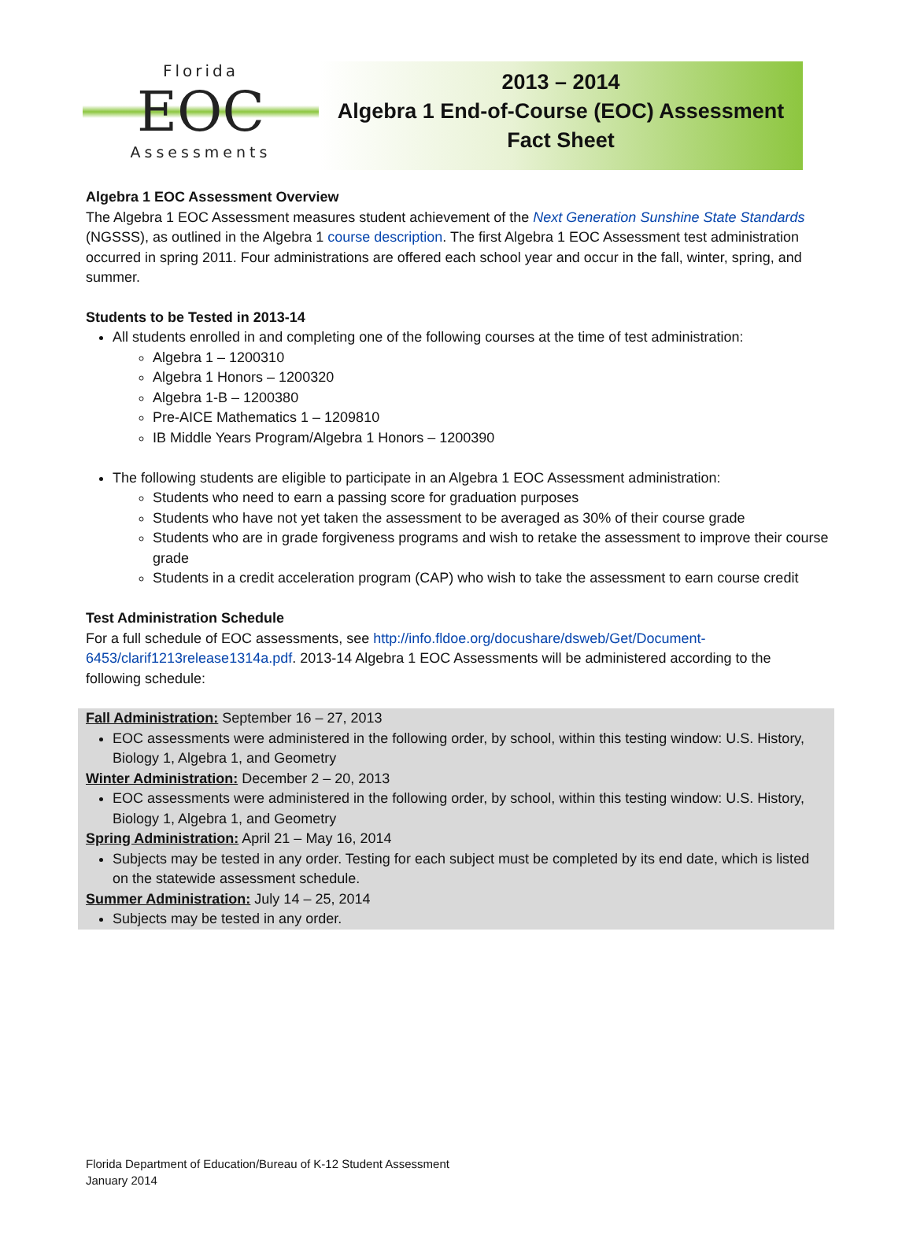Florida
EOC
Assessments
2013 – 2014
Algebra 1 End-of-Course (EOC) Assessment
Fact Sheet
Algebra 1 EOC Assessment Overview
The Algebra 1 EOC Assessment measures student achievement of the Next Generation Sunshine State Standards (NGSSS), as outlined in the Algebra 1 course description. The first Algebra 1 EOC Assessment test administration occurred in spring 2011. Four administrations are offered each school year and occur in the fall, winter, spring, and summer.
Students to be Tested in 2013-14
All students enrolled in and completing one of the following courses at the time of test administration:
Algebra 1 – 1200310
Algebra 1 Honors – 1200320
Algebra 1-B – 1200380
Pre-AICE Mathematics 1 – 1209810
IB Middle Years Program/Algebra 1 Honors – 1200390
The following students are eligible to participate in an Algebra 1 EOC Assessment administration:
Students who need to earn a passing score for graduation purposes
Students who have not yet taken the assessment to be averaged as 30% of their course grade
Students who are in grade forgiveness programs and wish to retake the assessment to improve their course grade
Students in a credit acceleration program (CAP) who wish to take the assessment to earn course credit
Test Administration Schedule
For a full schedule of EOC assessments, see http://info.fldoe.org/docushare/dsweb/Get/Document-6453/clarif1213release1314a.pdf. 2013-14 Algebra 1 EOC Assessments will be administered according to the following schedule:
Fall Administration: September 16 – 27, 2013
EOC assessments were administered in the following order, by school, within this testing window: U.S. History, Biology 1, Algebra 1, and Geometry
Winter Administration: December 2 – 20, 2013
EOC assessments were administered in the following order, by school, within this testing window: U.S. History, Biology 1, Algebra 1, and Geometry
Spring Administration: April 21 – May 16, 2014
Subjects may be tested in any order. Testing for each subject must be completed by its end date, which is listed on the statewide assessment schedule.
Summer Administration: July 14 – 25, 2014
Subjects may be tested in any order.
Florida Department of Education/Bureau of K-12 Student Assessment
January 2014